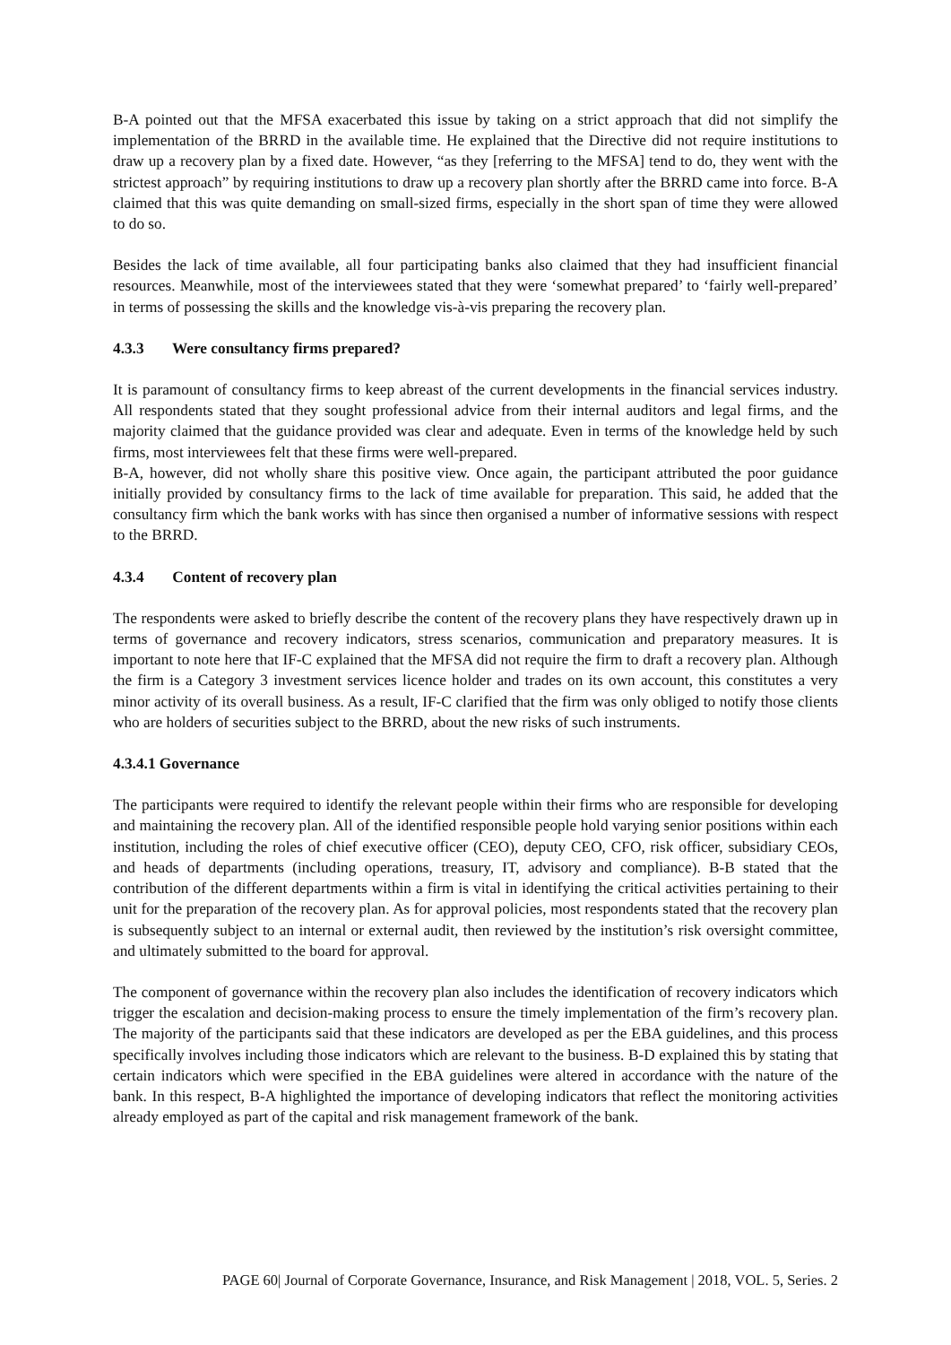B-A pointed out that the MFSA exacerbated this issue by taking on a strict approach that did not simplify the implementation of the BRRD in the available time. He explained that the Directive did not require institutions to draw up a recovery plan by a fixed date. However, “as they [referring to the MFSA] tend to do, they went with the strictest approach” by requiring institutions to draw up a recovery plan shortly after the BRRD came into force. B-A claimed that this was quite demanding on small-sized firms, especially in the short span of time they were allowed to do so.
Besides the lack of time available, all four participating banks also claimed that they had insufficient financial resources. Meanwhile, most of the interviewees stated that they were ‘somewhat prepared’ to ‘fairly well-prepared’ in terms of possessing the skills and the knowledge vis-à-vis preparing the recovery plan.
4.3.3 Were consultancy firms prepared?
It is paramount of consultancy firms to keep abreast of the current developments in the financial services industry. All respondents stated that they sought professional advice from their internal auditors and legal firms, and the majority claimed that the guidance provided was clear and adequate. Even in terms of the knowledge held by such firms, most interviewees felt that these firms were well-prepared.
B-A, however, did not wholly share this positive view. Once again, the participant attributed the poor guidance initially provided by consultancy firms to the lack of time available for preparation. This said, he added that the consultancy firm which the bank works with has since then organised a number of informative sessions with respect to the BRRD.
4.3.4 Content of recovery plan
The respondents were asked to briefly describe the content of the recovery plans they have respectively drawn up in terms of governance and recovery indicators, stress scenarios, communication and preparatory measures. It is important to note here that IF-C explained that the MFSA did not require the firm to draft a recovery plan. Although the firm is a Category 3 investment services licence holder and trades on its own account, this constitutes a very minor activity of its overall business. As a result, IF-C clarified that the firm was only obliged to notify those clients who are holders of securities subject to the BRRD, about the new risks of such instruments.
4.3.4.1 Governance
The participants were required to identify the relevant people within their firms who are responsible for developing and maintaining the recovery plan. All of the identified responsible people hold varying senior positions within each institution, including the roles of chief executive officer (CEO), deputy CEO, CFO, risk officer, subsidiary CEOs, and heads of departments (including operations, treasury, IT, advisory and compliance). B-B stated that the contribution of the different departments within a firm is vital in identifying the critical activities pertaining to their unit for the preparation of the recovery plan. As for approval policies, most respondents stated that the recovery plan is subsequently subject to an internal or external audit, then reviewed by the institution’s risk oversight committee, and ultimately submitted to the board for approval.
The component of governance within the recovery plan also includes the identification of recovery indicators which trigger the escalation and decision-making process to ensure the timely implementation of the firm’s recovery plan. The majority of the participants said that these indicators are developed as per the EBA guidelines, and this process specifically involves including those indicators which are relevant to the business. B-D explained this by stating that certain indicators which were specified in the EBA guidelines were altered in accordance with the nature of the bank. In this respect, B-A highlighted the importance of developing indicators that reflect the monitoring activities already employed as part of the capital and risk management framework of the bank.
PAGE 60| Journal of Corporate Governance, Insurance, and Risk Management | 2018, VOL. 5, Series. 2